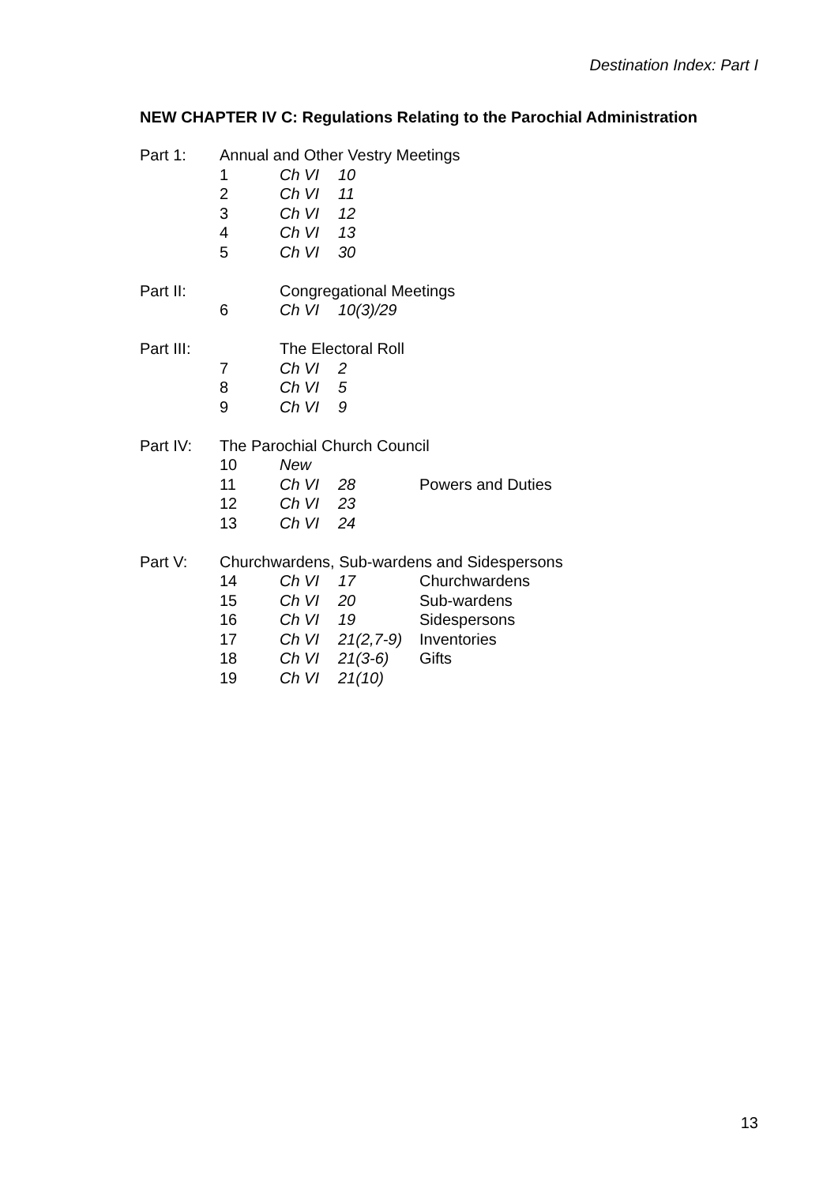Destination Index: Part I
NEW CHAPTER IV C: Regulations Relating to the Parochial Administration
| Part 1: | Annual and Other Vestry Meetings | | | |
| | 1 | Ch VI | 10 | |
| | 2 | Ch VI | 11 | |
| | 3 | Ch VI | 12 | |
| | 4 | Ch VI | 13 | |
| | 5 | Ch VI | 30 | |
| Part II: | | Congregational Meetings | | |
| | 6 | Ch VI | 10(3)/29 | |
| Part III: | | The Electoral Roll | | |
| | 7 | Ch VI | 2 | |
| | 8 | Ch VI | 5 | |
| | 9 | Ch VI | 9 | |
| Part IV: | The Parochial Church Council | | | |
| | 10 | New | | |
| | 11 | Ch VI | 28 | Powers and Duties |
| | 12 | Ch VI | 23 | |
| | 13 | Ch VI | 24 | |
| Part V: | Churchwardens, Sub-wardens and Sidespersons | | | |
| | 14 | Ch VI | 17 | Churchwardens |
| | 15 | Ch VI | 20 | Sub-wardens |
| | 16 | Ch VI | 19 | Sidespersons |
| | 17 | Ch VI | 21(2,7-9) | Inventories |
| | 18 | Ch VI | 21(3-6) | Gifts |
| | 19 | Ch VI | 21(10) | |
13